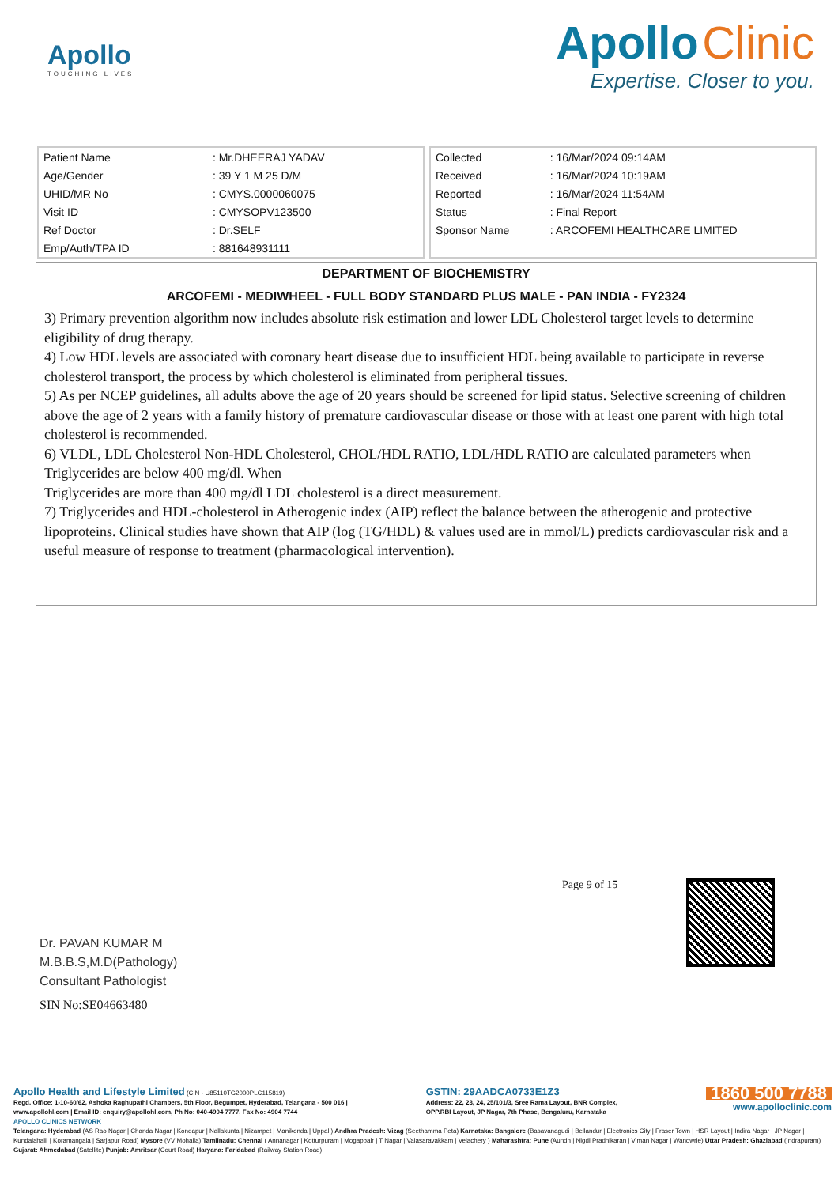Apollo
TOUCHING LIVES
Apollo Clinic
Expertise. Closer to you.
| Patient Name | : Mr.DHEERAJ YADAV |
| Age/Gender | : 39 Y 1 M 25 D/M |
| UHID/MR No | : CMYS.0000060075 |
| Visit ID | : CMYSOPV123500 |
| Ref Doctor | : Dr.SELF |
| Emp/Auth/TPA ID | : 881648931111 |
| Collected | : 16/Mar/2024 09:14AM |
| Received | : 16/Mar/2024 10:19AM |
| Reported | : 16/Mar/2024 11:54AM |
| Status | : Final Report |
| Sponsor Name | : ARCOFEMI HEALTHCARE LIMITED |
DEPARTMENT OF BIOCHEMISTRY
ARCOFEMI - MEDIWHEEL - FULL BODY STANDARD PLUS MALE - PAN INDIA - FY2324
3) Primary prevention algorithm now includes absolute risk estimation and lower LDL Cholesterol target levels to determine eligibility of drug therapy.
4) Low HDL levels are associated with coronary heart disease due to insufficient HDL being available to participate in reverse cholesterol transport, the process by which cholesterol is eliminated from peripheral tissues.
5) As per NCEP guidelines, all adults above the age of 20 years should be screened for lipid status. Selective screening of children above the age of 2 years with a family history of premature cardiovascular disease or those with at least one parent with high total cholesterol is recommended.
6) VLDL, LDL Cholesterol Non-HDL Cholesterol, CHOL/HDL RATIO, LDL/HDL RATIO are calculated parameters when Triglycerides are below 400 mg/dl. When
Triglycerides are more than 400 mg/dl LDL cholesterol is a direct measurement.
7) Triglycerides and HDL-cholesterol in Atherogenic index (AIP) reflect the balance between the atherogenic and protective lipoproteins. Clinical studies have shown that AIP (log (TG/HDL) & values used are in mmol/L) predicts cardiovascular risk and a useful measure of response to treatment (pharmacological intervention).
Dr. PAVAN KUMAR M
M.B.B.S,M.D(Pathology)
Consultant Pathologist
SIN No:SE04663480
Page 9 of 15
Apollo Health and Lifestyle Limited (CIN - U85110TG2000PLC115819)
Regd. Office: 1-10-60/62, Ashoka Raghupathi Chambers, 5th Floor, Begumpet, Hyderabad, Telangana - 500 016 |
www.apollohl.com | Email ID: enquiry@apollohl.com, Ph No: 040-4904 7777, Fax No: 4904 7744
GSTIN: 29AADCA0733E1Z3
Address: 22, 23, 24, 25/101/3, Sree Rama Layout, BNR Complex,
OPP.RBI Layout, JP Nagar, 7th Phase, Bengaluru, Karnataka
1860 500 7788
www.apolloclinic.com
APOLLO CLINICS NETWORK
Telangana: Hyderabad (AS Rao Nagar | Chanda Nagar | Kondapur | Nallakunta | Nizampet | Manikonda | Uppal ) Andhra Pradesh: Vizag (Seethamma Peta) Karnataka: Bangalore (Basavanagudi | Bellandur | Electronics City | Fraser Town | HSR Layout | Indira Nagar | JP Nagar | Kundalahalli | Koramangala | Sarjapur Road) Mysore (VV Mohalla) Tamilnadu: Chennai ( Annanagar | Kotturpuram | Mogappair | T Nagar | Valasaravakkam | Velachery ) Maharashtra: Pune (Aundh | Nigdi Pradhikaran | Viman Nagar | Wanowrie) Uttar Pradesh: Ghaziabad (Indrapuram) Gujarat: Ahmedabad (Satellite) Punjab: Amritsar (Court Road) Haryana: Faridabad (Railway Station Road)